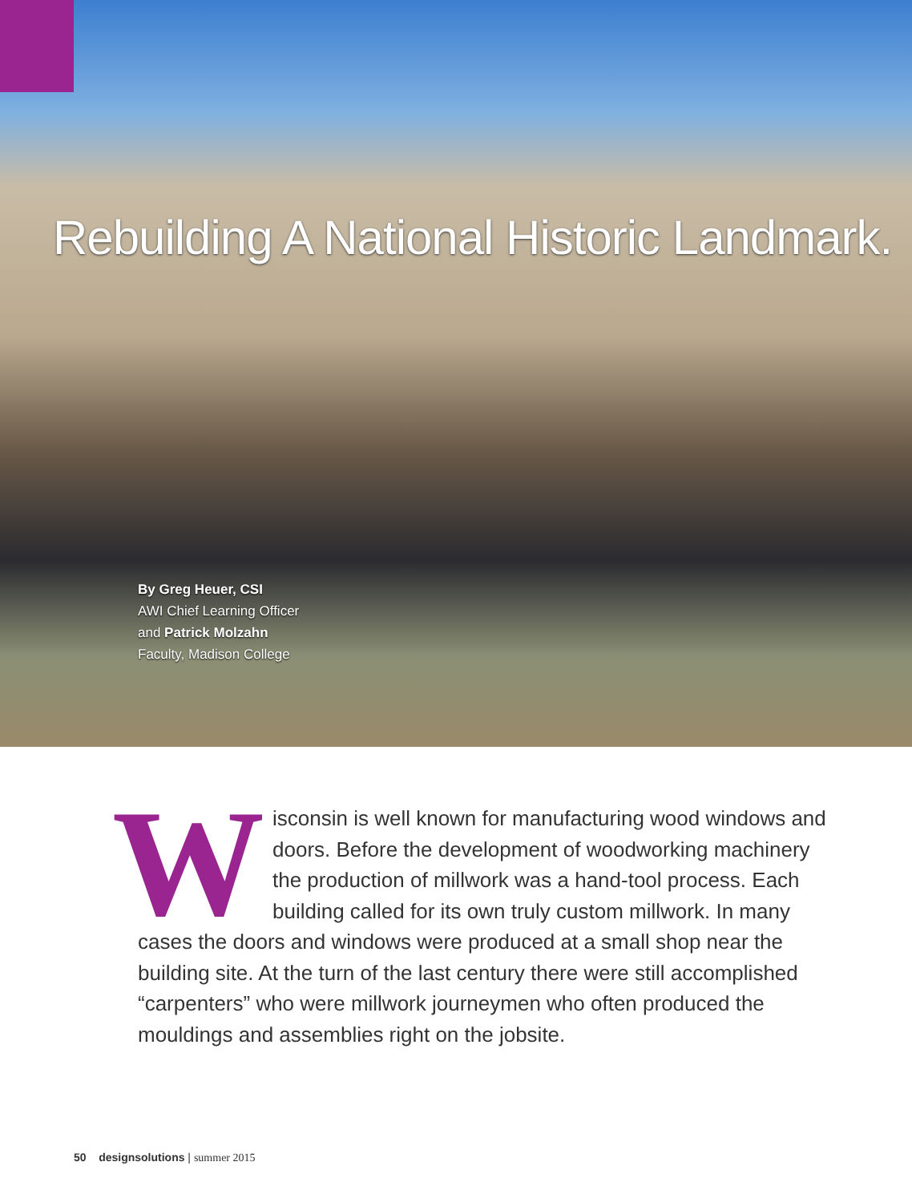Rebuilding A National Historic Landmark.
By Greg Heuer, CSI
AWI Chief Learning Officer
and Patrick Molzahn
Faculty, Madison College
Wisconsin is well known for manufacturing wood windows and doors. Before the development of woodworking machinery the production of millwork was a hand-tool process. Each building called for its own truly custom millwork. In many cases the doors and windows were produced at a small shop near the building site. At the turn of the last century there were still accomplished “carpenters” who were millwork journeymen who often produced the mouldings and assemblies right on the jobsite.
50 designsolutions | summer 2015